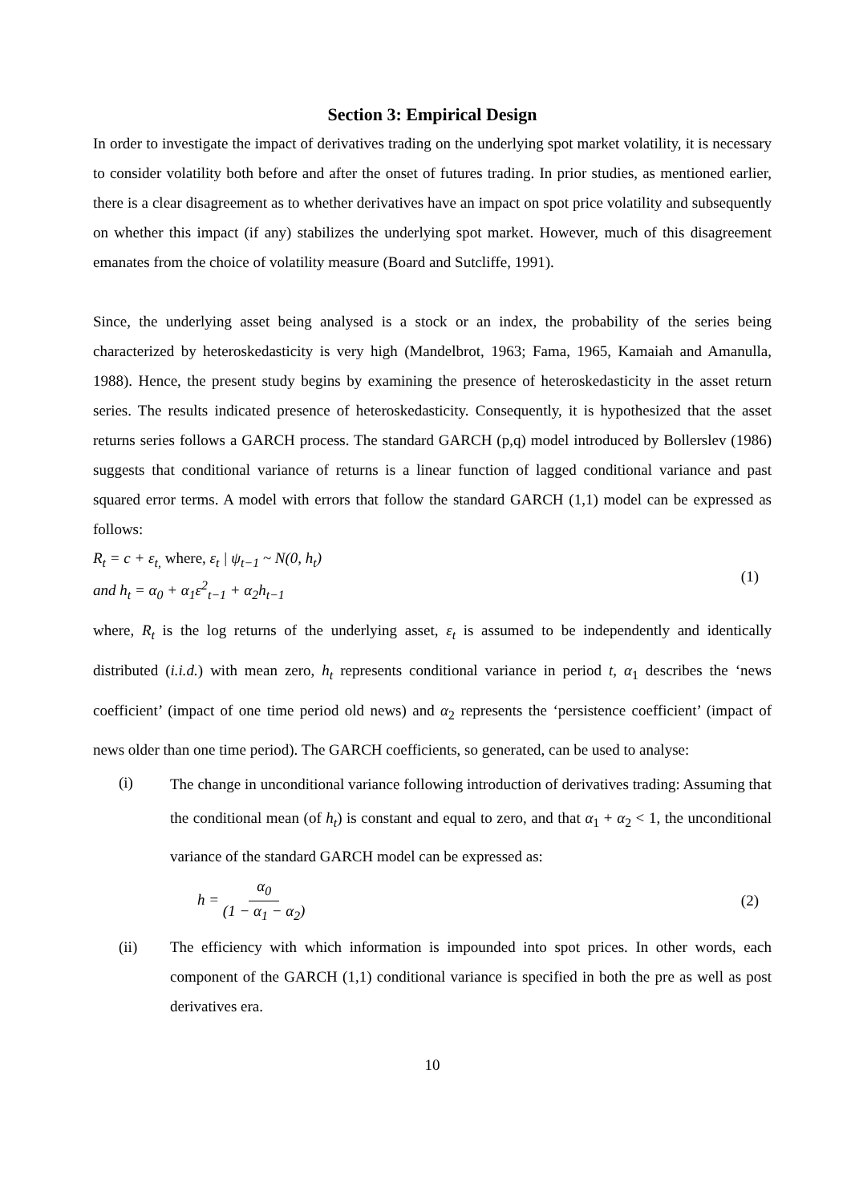Section 3: Empirical Design
In order to investigate the impact of derivatives trading on the underlying spot market volatility, it is necessary to consider volatility both before and after the onset of futures trading. In prior studies, as mentioned earlier, there is a clear disagreement as to whether derivatives have an impact on spot price volatility and subsequently on whether this impact (if any) stabilizes the underlying spot market. However, much of this disagreement emanates from the choice of volatility measure (Board and Sutcliffe, 1991).
Since, the underlying asset being analysed is a stock or an index, the probability of the series being characterized by heteroskedasticity is very high (Mandelbrot, 1963; Fama, 1965, Kamaiah and Amanulla, 1988). Hence, the present study begins by examining the presence of heteroskedasticity in the asset return series. The results indicated presence of heteroskedasticity. Consequently, it is hypothesized that the asset returns series follows a GARCH process. The standard GARCH (p,q) model introduced by Bollerslev (1986) suggests that conditional variance of returns is a linear function of lagged conditional variance and past squared error terms. A model with errors that follow the standard GARCH (1,1) model can be expressed as follows:
R<sub>t</sub> = c + ε<sub>t,</sub> where, ε<sub>t</sub> | ψ<sub>t−1</sub> ~ N(0, h<sub>t</sub>)
and h<sub>t</sub> = α<sub>0</sub> + α<sub>1</sub>ε<sup>2</sup><sub>t−1</sub> + α<sub>2</sub>h<sub>t−1</sub>
(1)
where, R<sub>t</sub> is the log returns of the underlying asset, ε<sub>t</sub> is assumed to be independently and identically distributed (i.i.d.) with mean zero, h<sub>t</sub> represents conditional variance in period t, α<sub>1</sub> describes the ‘news coefficient’ (impact of one time period old news) and α<sub>2</sub> represents the ‘persistence coefficient’ (impact of news older than one time period). The GARCH coefficients, so generated, can be used to analyse:
(i)
The change in unconditional variance following introduction of derivatives trading: Assuming that the conditional mean (of h<sub>t</sub>) is constant and equal to zero, and that α<sub>1</sub> + α<sub>2</sub> < 1, the unconditional variance of the standard GARCH model can be expressed as:
h = α<sub>0</sub> (1 − α<sub>1</sub> − α<sub>2</sub>)
(2)
(ii) The efficiency with which information is impounded into spot prices. In other words, each component of the GARCH (1,1) conditional variance is specified in both the pre as well as post derivatives era.
10